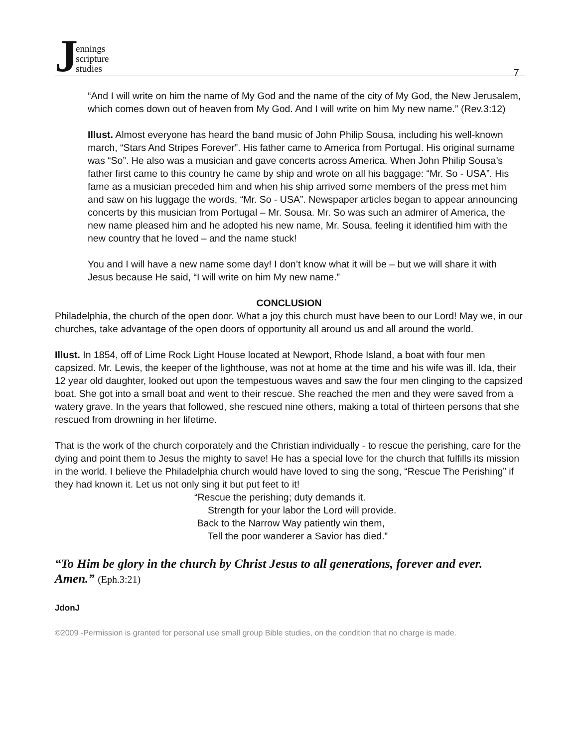Jennings
scripture
studies
7
“And I will write on him the name of My God and the name of the city of My God, the New Jerusalem, which comes down out of heaven from My God. And I will write on him My new name.” (Rev.3:12)
Illust. Almost everyone has heard the band music of John Philip Sousa, including his well-known march, “Stars And Stripes Forever”. His father came to America from Portugal. His original surname was “So”. He also was a musician and gave concerts across America. When John Philip Sousa’s father first came to this country he came by ship and wrote on all his baggage: “Mr. So - USA”. His fame as a musician preceded him and when his ship arrived some members of the press met him and saw on his luggage the words, “Mr. So - USA”. Newspaper articles began to appear announcing concerts by this musician from Portugal – Mr. Sousa. Mr. So was such an admirer of America, the new name pleased him and he adopted his new name, Mr. Sousa, feeling it identified him with the new country that he loved – and the name stuck!
You and I will have a new name some day! I don’t know what it will be – but we will share it with Jesus because He said, “I will write on him My new name.”
CONCLUSION
Philadelphia, the church of the open door. What a joy this church must have been to our Lord! May we, in our churches, take advantage of the open doors of opportunity all around us and all around the world.
Illust. In 1854, off of Lime Rock Light House located at Newport, Rhode Island, a boat with four men capsized. Mr. Lewis, the keeper of the lighthouse, was not at home at the time and his wife was ill. Ida, their 12 year old daughter, looked out upon the tempestuous waves and saw the four men clinging to the capsized boat. She got into a small boat and went to their rescue. She reached the men and they were saved from a watery grave. In the years that followed, she rescued nine others, making a total of thirteen persons that she rescued from drowning in her lifetime.
That is the work of the church corporately and the Christian individually - to rescue the perishing, care for the dying and point them to Jesus the mighty to save! He has a special love for the church that fulfills its mission in the world. I believe the Philadelphia church would have loved to sing the song, “Rescue The Perishing” if they had known it. Let us not only sing it but put feet to it!
“Rescue the perishing; duty demands it.
Strength for your labor the Lord will provide.
Back to the Narrow Way patiently win them,
Tell the poor wanderer a Savior has died.”
“To Him be glory in the church by Christ Jesus to all generations, forever and ever. Amen.” (Eph.3:21)
JdonJ
©2009 -Permission is granted for personal use small group Bible studies, on the condition that no charge is made.